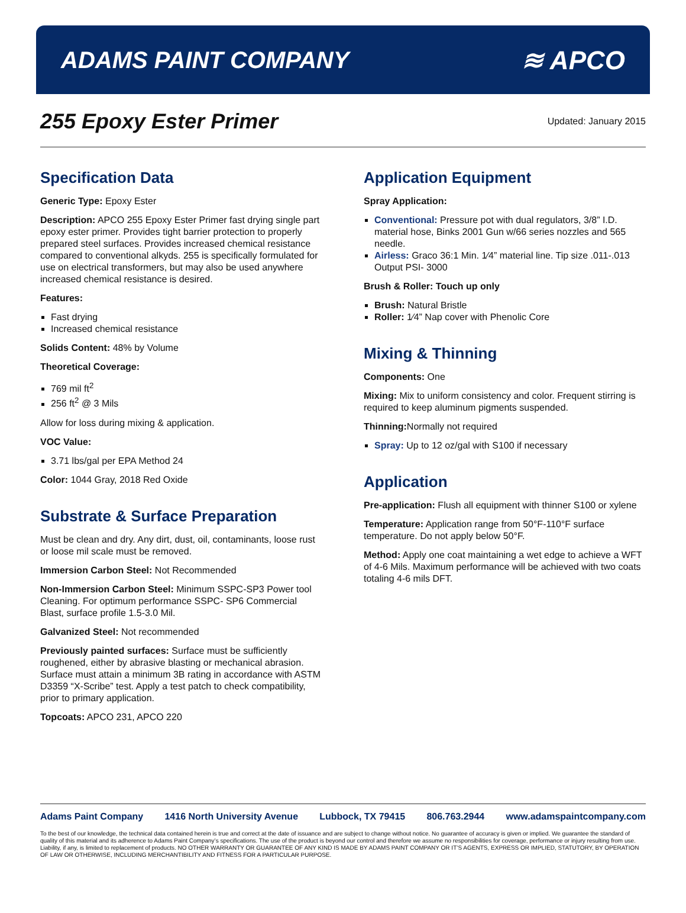ADAMS PAINT COMPANY ≋ APCO
255 Epoxy Ester Primer
Updated: January 2015
Specification Data
Generic Type: Epoxy Ester
Description: APCO 255 Epoxy Ester Primer fast drying single part epoxy ester primer. Provides tight barrier protection to properly prepared steel surfaces. Provides increased chemical resistance compared to conventional alkyds. 255 is specifically formulated for use on electrical transformers, but may also be used anywhere increased chemical resistance is desired.
Features:
Fast drying
Increased chemical resistance
Solids Content: 48% by Volume
Theoretical Coverage:
769 mil ft<sup>2</sup>
256 ft<sup>2</sup> @ 3 Mils
Allow for loss during mixing & application.
VOC Value:
3.71 lbs/gal per EPA Method 24
Color: 1044 Gray, 2018 Red Oxide
Substrate & Surface Preparation
Must be clean and dry. Any dirt, dust, oil, contaminants, loose rust or loose mil scale must be removed.
Immersion Carbon Steel: Not Recommended
Non-Immersion Carbon Steel: Minimum SSPC-SP3 Power tool Cleaning. For optimum performance SSPC- SP6 Commercial Blast, surface profile 1.5-3.0 Mil.
Galvanized Steel: Not recommended
Previously painted surfaces: Surface must be sufficiently roughened, either by abrasive blasting or mechanical abrasion. Surface must attain a minimum 3B rating in accordance with ASTM D3359 “X-Scribe” test. Apply a test patch to check compatibility, prior to primary application.
Topcoats: APCO 231, APCO 220
Application Equipment
Spray Application:
Conventional: Pressure pot with dual regulators, 3/8” I.D. material hose, Binks 2001 Gun w/66 series nozzles and 565 needle.
Airless: Graco 36:1 Min. 1⁄4” material line. Tip size .011-.013 Output PSI- 3000
Brush & Roller: Touch up only
Brush: Natural Bristle
Roller: 1⁄4” Nap cover with Phenolic Core
Mixing & Thinning
Components: One
Mixing: Mix to uniform consistency and color. Frequent stirring is required to keep aluminum pigments suspended.
Thinning: Normally not required
Spray: Up to 12 oz/gal with S100 if necessary
Application
Pre-application: Flush all equipment with thinner S100 or xylene
Temperature: Application range from 50°F-110°F surface temperature. Do not apply below 50°F.
Method: Apply one coat maintaining a wet edge to achieve a WFT of 4-6 Mils. Maximum performance will be achieved with two coats totaling 4-6 mils DFT.
Adams Paint Company 1416 North University Avenue Lubbock, TX 79415 806.763.2944 www.adamspaintcompany.com
To the best of our knowledge, the technical data contained herein is true and correct at the date of issuance and are subject to change without notice. No guarantee of accuracy is given or implied. We guarantee the standard of quality of this material and its adherence to Adams Paint Company’s specifications. The use of the product is beyond our control and therefore we assume no responsibilities for coverage, performance or injury resulting from use. Liability, if any, is limited to replacement of products. NO OTHER WARRANTY OR GUARANTEE OF ANY KIND IS MADE BY ADAMS PAINT COMPANY OR IT’S AGENTS, EXPRESS OR IMPLIED, STATUTORY, BY OPERATION OF LAW OR OTHERWISE, INCLUDING MERCHANTIBILITY AND FITNESS FOR A PARTICULAR PURPOSE.